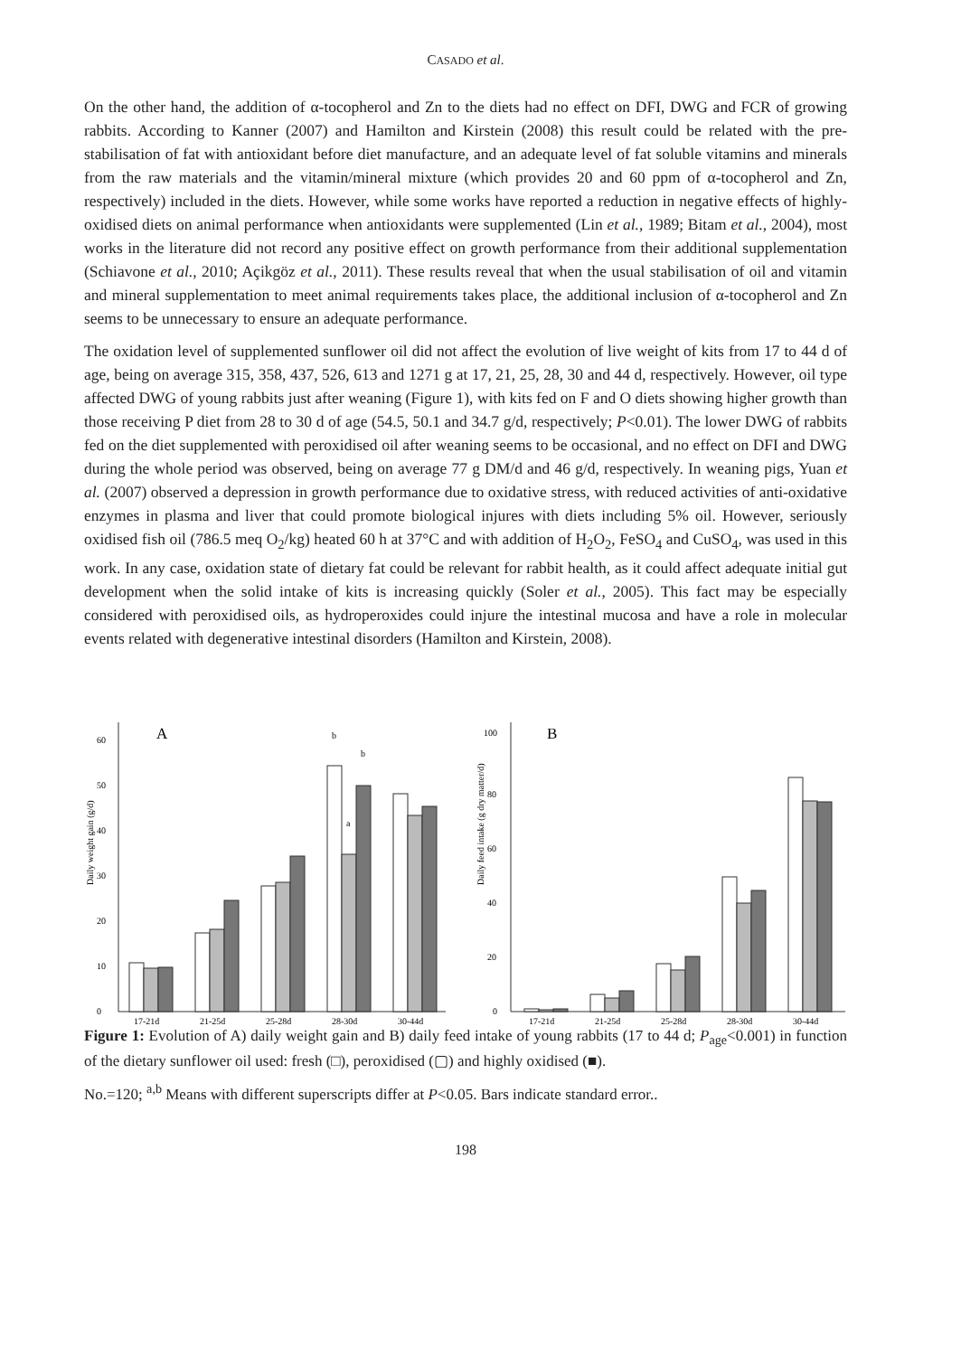CASADO et al.
On the other hand, the addition of α-tocopherol and Zn to the diets had no effect on DFI, DWG and FCR of growing rabbits. According to Kanner (2007) and Hamilton and Kirstein (2008) this result could be related with the pre-stabilisation of fat with antioxidant before diet manufacture, and an adequate level of fat soluble vitamins and minerals from the raw materials and the vitamin/mineral mixture (which provides 20 and 60 ppm of α-tocopherol and Zn, respectively) included in the diets. However, while some works have reported a reduction in negative effects of highly-oxidised diets on animal performance when antioxidants were supplemented (Lin et al., 1989; Bitam et al., 2004), most works in the literature did not record any positive effect on growth performance from their additional supplementation (Schiavone et al., 2010; Açikgöz et al., 2011). These results reveal that when the usual stabilisation of oil and vitamin and mineral supplementation to meet animal requirements takes place, the additional inclusion of α-tocopherol and Zn seems to be unnecessary to ensure an adequate performance.
The oxidation level of supplemented sunflower oil did not affect the evolution of live weight of kits from 17 to 44 d of age, being on average 315, 358, 437, 526, 613 and 1271 g at 17, 21, 25, 28, 30 and 44 d, respectively. However, oil type affected DWG of young rabbits just after weaning (Figure 1), with kits fed on F and O diets showing higher growth than those receiving P diet from 28 to 30 d of age (54.5, 50.1 and 34.7 g/d, respectively; P<0.01). The lower DWG of rabbits fed on the diet supplemented with peroxidised oil after weaning seems to be occasional, and no effect on DFI and DWG during the whole period was observed, being on average 77 g DM/d and 46 g/d, respectively. In weaning pigs, Yuan et al. (2007) observed a depression in growth performance due to oxidative stress, with reduced activities of anti-oxidative enzymes in plasma and liver that could promote biological injures with diets including 5% oil. However, seriously oxidised fish oil (786.5 meq O<sub>2</sub>/kg) heated 60 h at 37°C and with addition of H<sub>2</sub>O<sub>2</sub>, FeSO<sub>4</sub> and CuSO<sub>4</sub>, was used in this work. In any case, oxidation state of dietary fat could be relevant for rabbit health, as it could affect adequate initial gut development when the solid intake of kits is increasing quickly (Soler et al., 2005). This fact may be especially considered with peroxidised oils, as hydroperoxides could injure the intestinal mucosa and have a role in molecular events related with degenerative intestinal disorders (Hamilton and Kirstein, 2008).
A
Daily weight gain (g/d)
0
10
20
30
40
50
60
b
a
b
17-21d
21-25d
25-28d
28-30d
30-44d
B
Daily feed intake (g dry matter/d)
0
20
40
60
80
100
17-21d
21-25d
25-28d
28-30d
30-44d
Figure 1: Evolution of A) daily weight gain and B) daily feed intake of young rabbits (17 to 44 d; P<sub>age</sub><0.001) in function of the dietary sunflower oil used: fresh (□), peroxidised (▢) and highly oxidised (■).
No.=120; <sup>a,b</sup> Means with different superscripts differ at P<0.05. Bars indicate standard error..
198